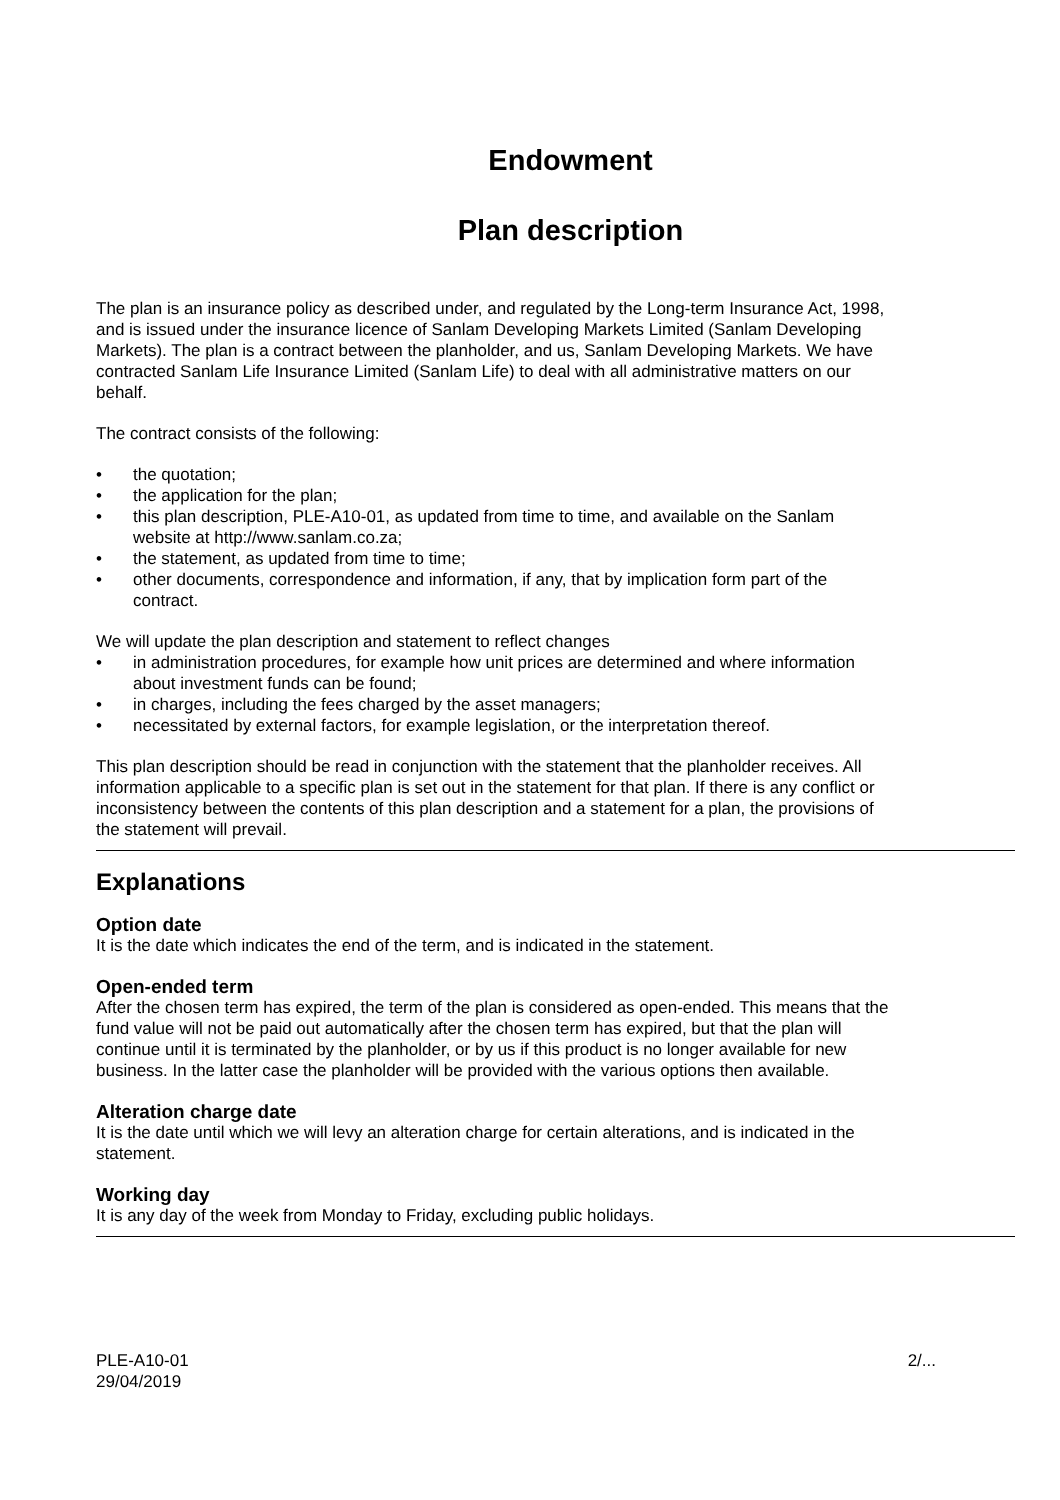Endowment
Plan description
The plan is an insurance policy as described under, and regulated by the Long-term Insurance Act, 1998, and is issued under the insurance licence of Sanlam Developing Markets Limited (Sanlam Developing Markets). The plan is a contract between the planholder, and us, Sanlam Developing Markets. We have contracted Sanlam Life Insurance Limited (Sanlam Life) to deal with all administrative matters on our behalf.
The contract consists of the following:
• the quotation;
• the application for the plan;
• this plan description, PLE-A10-01, as updated from time to time, and available on the Sanlam website at http://www.sanlam.co.za;
• the statement, as updated from time to time;
• other documents, correspondence and information, if any, that by implication form part of the contract.
We will update the plan description and statement to reflect changes
• in administration procedures, for example how unit prices are determined and where information about investment funds can be found;
• in charges, including the fees charged by the asset managers;
• necessitated by external factors, for example legislation, or the interpretation thereof.
This plan description should be read in conjunction with the statement that the planholder receives. All information applicable to a specific plan is set out in the statement for that plan. If there is any conflict or inconsistency between the contents of this plan description and a statement for a plan, the provisions of the statement will prevail.
Explanations
Option date
It is the date which indicates the end of the term, and is indicated in the statement.
Open-ended term
After the chosen term has expired, the term of the plan is considered as open-ended. This means that the fund value will not be paid out automatically after the chosen term has expired, but that the plan will continue until it is terminated by the planholder, or by us if this product is no longer available for new business. In the latter case the planholder will be provided with the various options then available.
Alteration charge date
It is the date until which we will levy an alteration charge for certain alterations, and is indicated in the statement.
Working day
It is any day of the week from Monday to Friday, excluding public holidays.
PLE-A10-01
29/04/2019
2/...